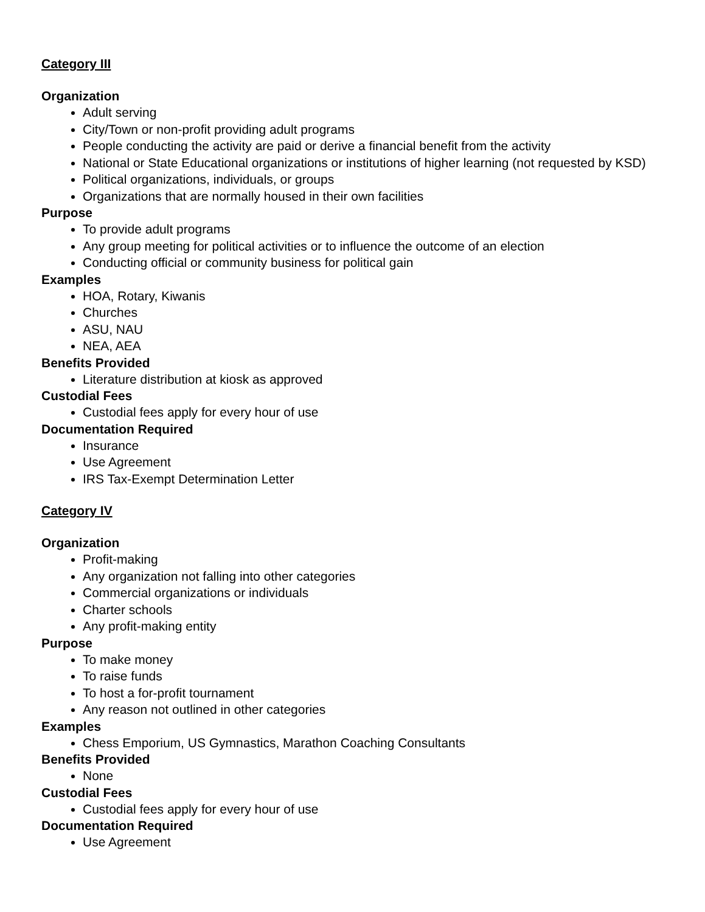Category III
Organization
Adult serving
City/Town or non-profit providing adult programs
People conducting the activity are paid or derive a financial benefit from the activity
National or State Educational organizations or institutions of higher learning (not requested by KSD)
Political organizations, individuals, or groups
Organizations that are normally housed in their own facilities
Purpose
To provide adult programs
Any group meeting for political activities or to influence the outcome of an election
Conducting official or community business for political gain
Examples
HOA, Rotary, Kiwanis
Churches
ASU, NAU
NEA, AEA
Benefits Provided
Literature distribution at kiosk as approved
Custodial Fees
Custodial fees apply for every hour of use
Documentation Required
Insurance
Use Agreement
IRS Tax-Exempt Determination Letter
Category IV
Organization
Profit-making
Any organization not falling into other categories
Commercial organizations or individuals
Charter schools
Any profit-making entity
Purpose
To make money
To raise funds
To host a for-profit tournament
Any reason not outlined in other categories
Examples
Chess Emporium, US Gymnastics, Marathon Coaching Consultants
Benefits Provided
None
Custodial Fees
Custodial fees apply for every hour of use
Documentation Required
Use Agreement